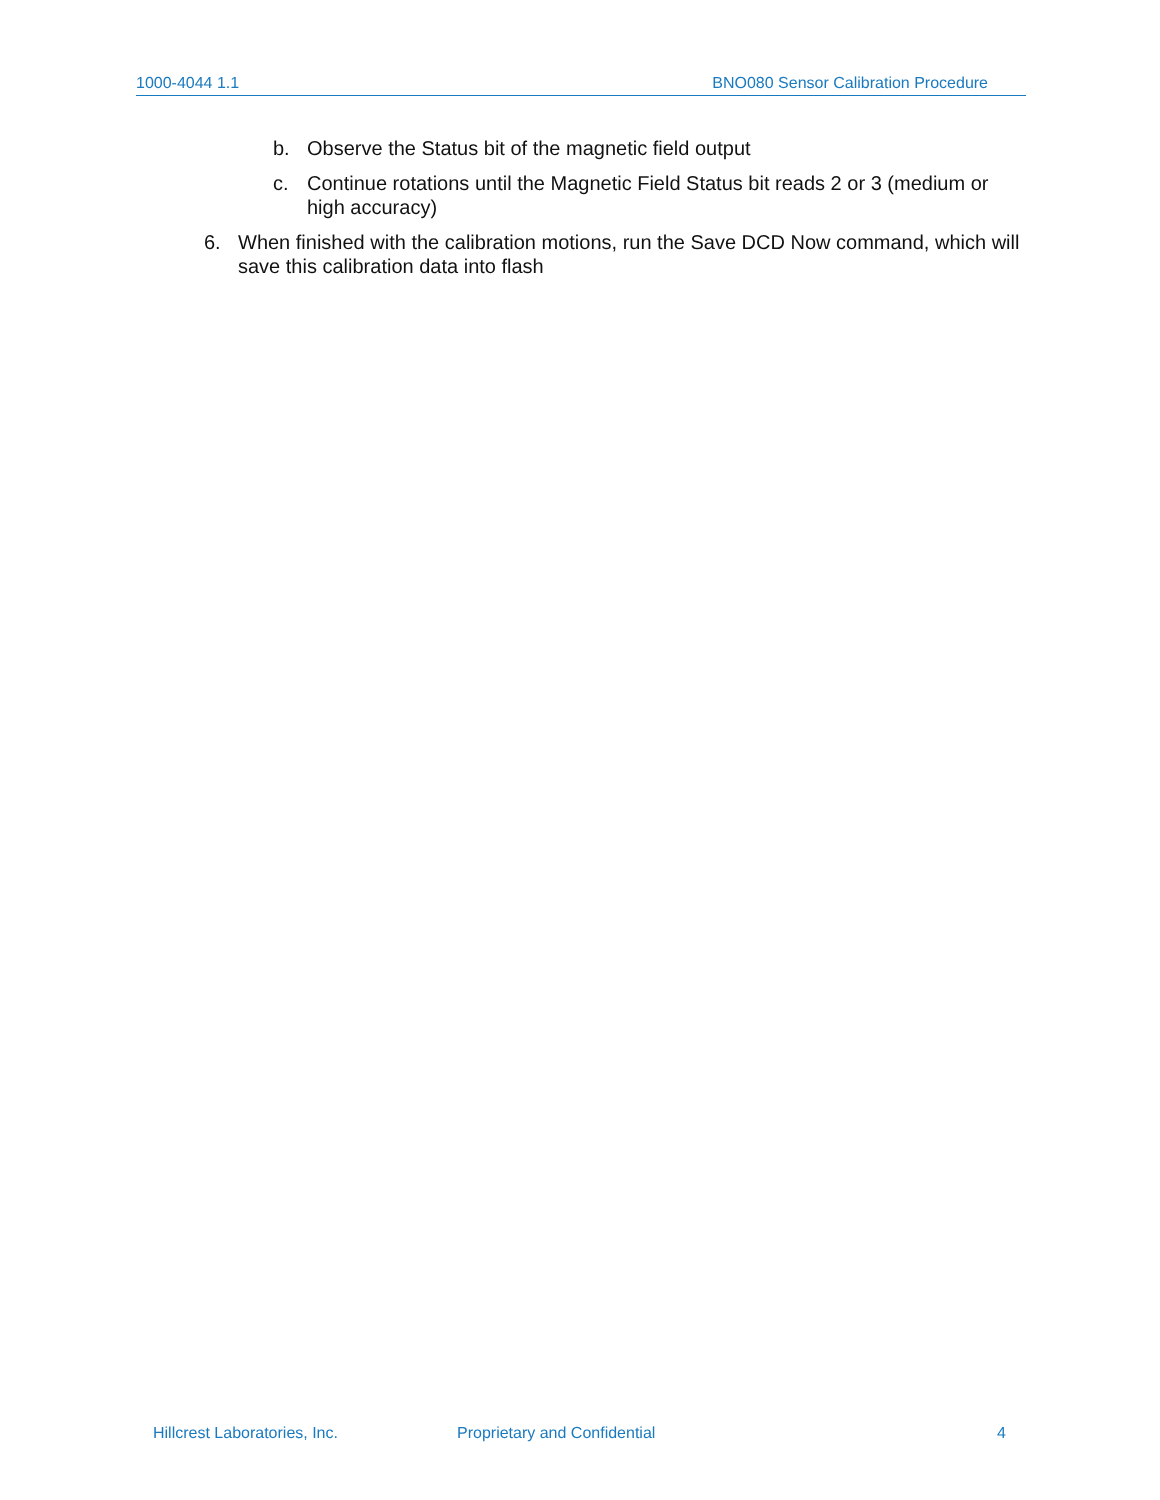1000-4044 1.1 BNO080 Sensor Calibration Procedure
b. Observe the Status bit of the magnetic field output
c. Continue rotations until the Magnetic Field Status bit reads 2 or 3 (medium or high accuracy)
6. When finished with the calibration motions, run the Save DCD Now command, which will save this calibration data into flash
Hillcrest Laboratories, Inc. Proprietary and Confidential 4